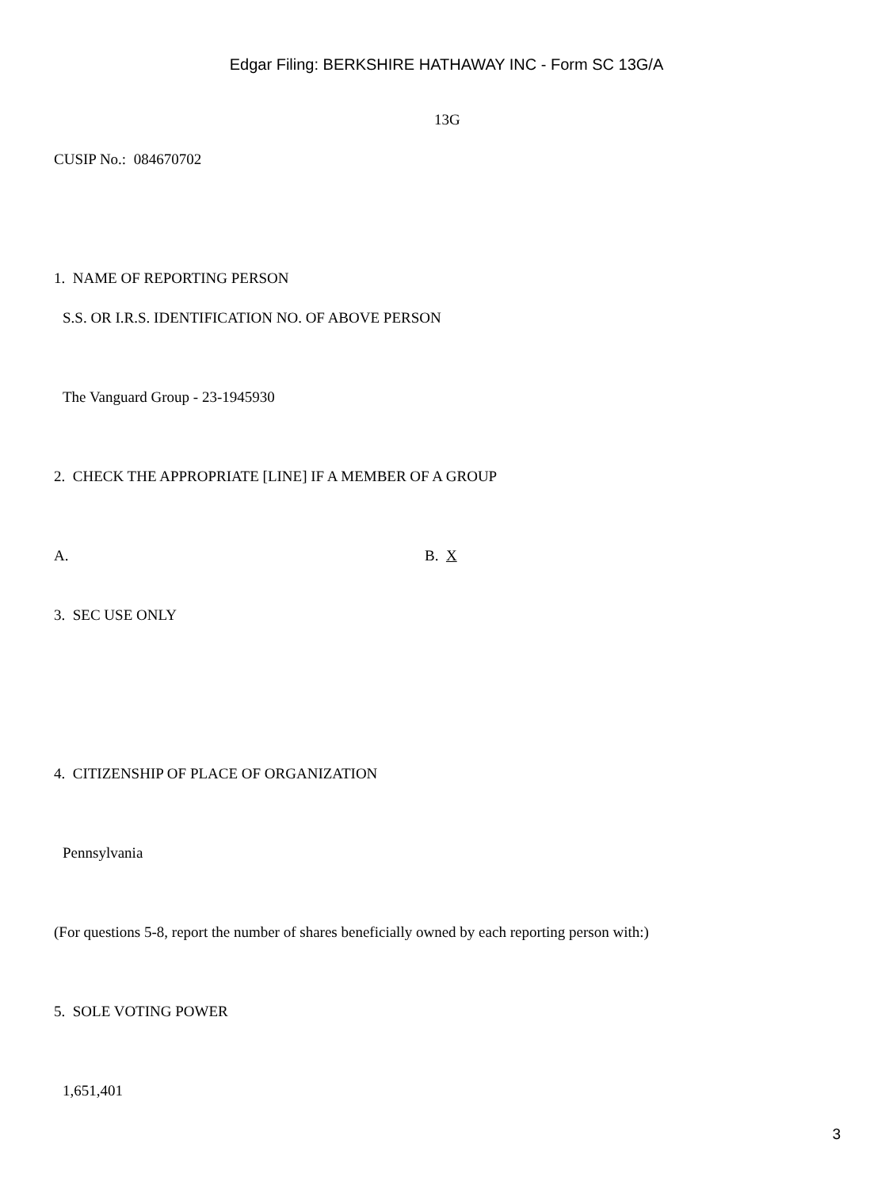Edgar Filing: BERKSHIRE HATHAWAY INC - Form SC 13G/A
13G
CUSIP No.: 084670702
1. NAME OF REPORTING PERSON
S.S. OR I.R.S. IDENTIFICATION NO. OF ABOVE PERSON
The Vanguard Group - 23-1945930
2. CHECK THE APPROPRIATE [LINE] IF A MEMBER OF A GROUP
A. B. X
3. SEC USE ONLY
4. CITIZENSHIP OF PLACE OF ORGANIZATION
Pennsylvania
(For questions 5-8, report the number of shares beneficially owned by each reporting person with:)
5. SOLE VOTING POWER
1,651,401
3